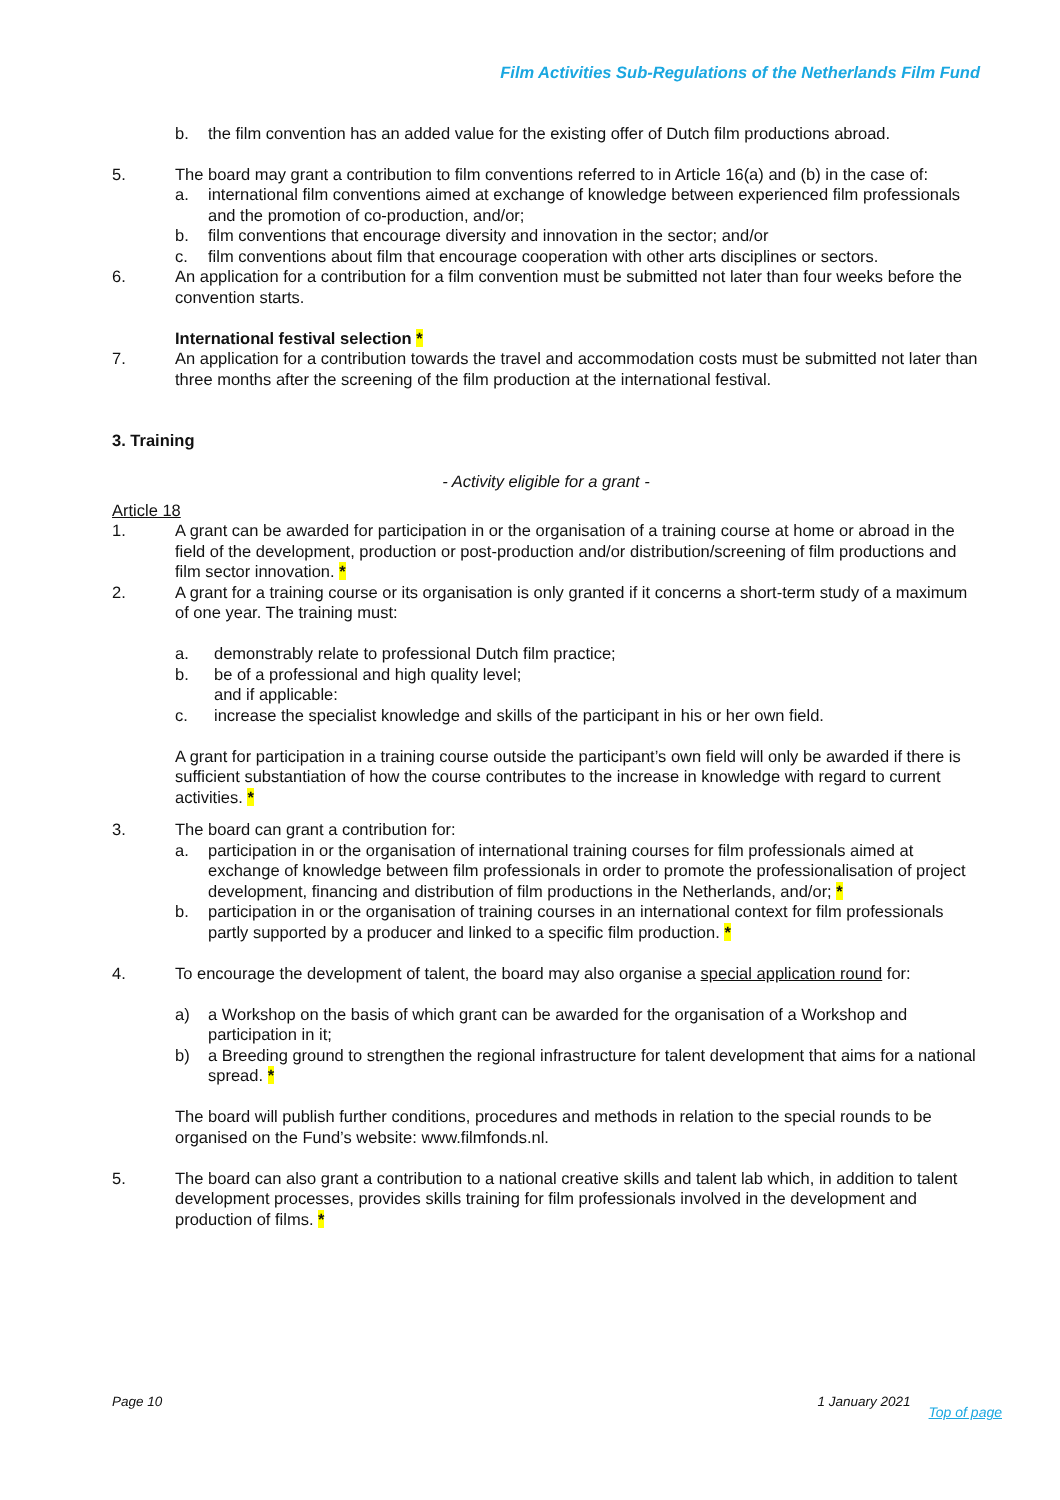Film Activities Sub-Regulations of the Netherlands Film Fund
b. the film convention has an added value for the existing offer of Dutch film productions abroad.
5. The board may grant a contribution to film conventions referred to in Article 16(a) and (b) in the case of:
a. international film conventions aimed at exchange of knowledge between experienced film professionals and the promotion of co-production, and/or;
b. film conventions that encourage diversity and innovation in the sector; and/or
c. film conventions about film that encourage cooperation with other arts disciplines or sectors.
6. An application for a contribution for a film convention must be submitted not later than four weeks before the convention starts.
International festival selection *
7. An application for a contribution towards the travel and accommodation costs must be submitted not later than three months after the screening of the film production at the international festival.
3. Training
- Activity eligible for a grant -
Article 18
1. A grant can be awarded for participation in or the organisation of a training course at home or abroad in the field of the development, production or post-production and/or distribution/screening of film productions and film sector innovation. *
2. A grant for a training course or its organisation is only granted if it concerns a short-term study of a maximum of one year. The training must:
a. demonstrably relate to professional Dutch film practice;
b. be of a professional and high quality level;
and if applicable:
c. increase the specialist knowledge and skills of the participant in his or her own field.
A grant for participation in a training course outside the participant’s own field will only be awarded if there is sufficient substantiation of how the course contributes to the increase in knowledge with regard to current activities. *
3. The board can grant a contribution for:
a. participation in or the organisation of international training courses for film professionals aimed at exchange of knowledge between film professionals in order to promote the professionalisation of project development, financing and distribution of film productions in the Netherlands, and/or; *
b. participation in or the organisation of training courses in an international context for film professionals partly supported by a producer and linked to a specific film production. *
4. To encourage the development of talent, the board may also organise a special application round for:
a) a Workshop on the basis of which grant can be awarded for the organisation of a Workshop and participation in it;
b) a Breeding ground to strengthen the regional infrastructure for talent development that aims for a national spread. *
The board will publish further conditions, procedures and methods in relation to the special rounds to be organised on the Fund’s website: www.filmfonds.nl.
5. The board can also grant a contribution to a national creative skills and talent lab which, in addition to talent development processes, provides skills training for film professionals involved in the development and production of films. *
Page 10 1 January 2021 Top of page